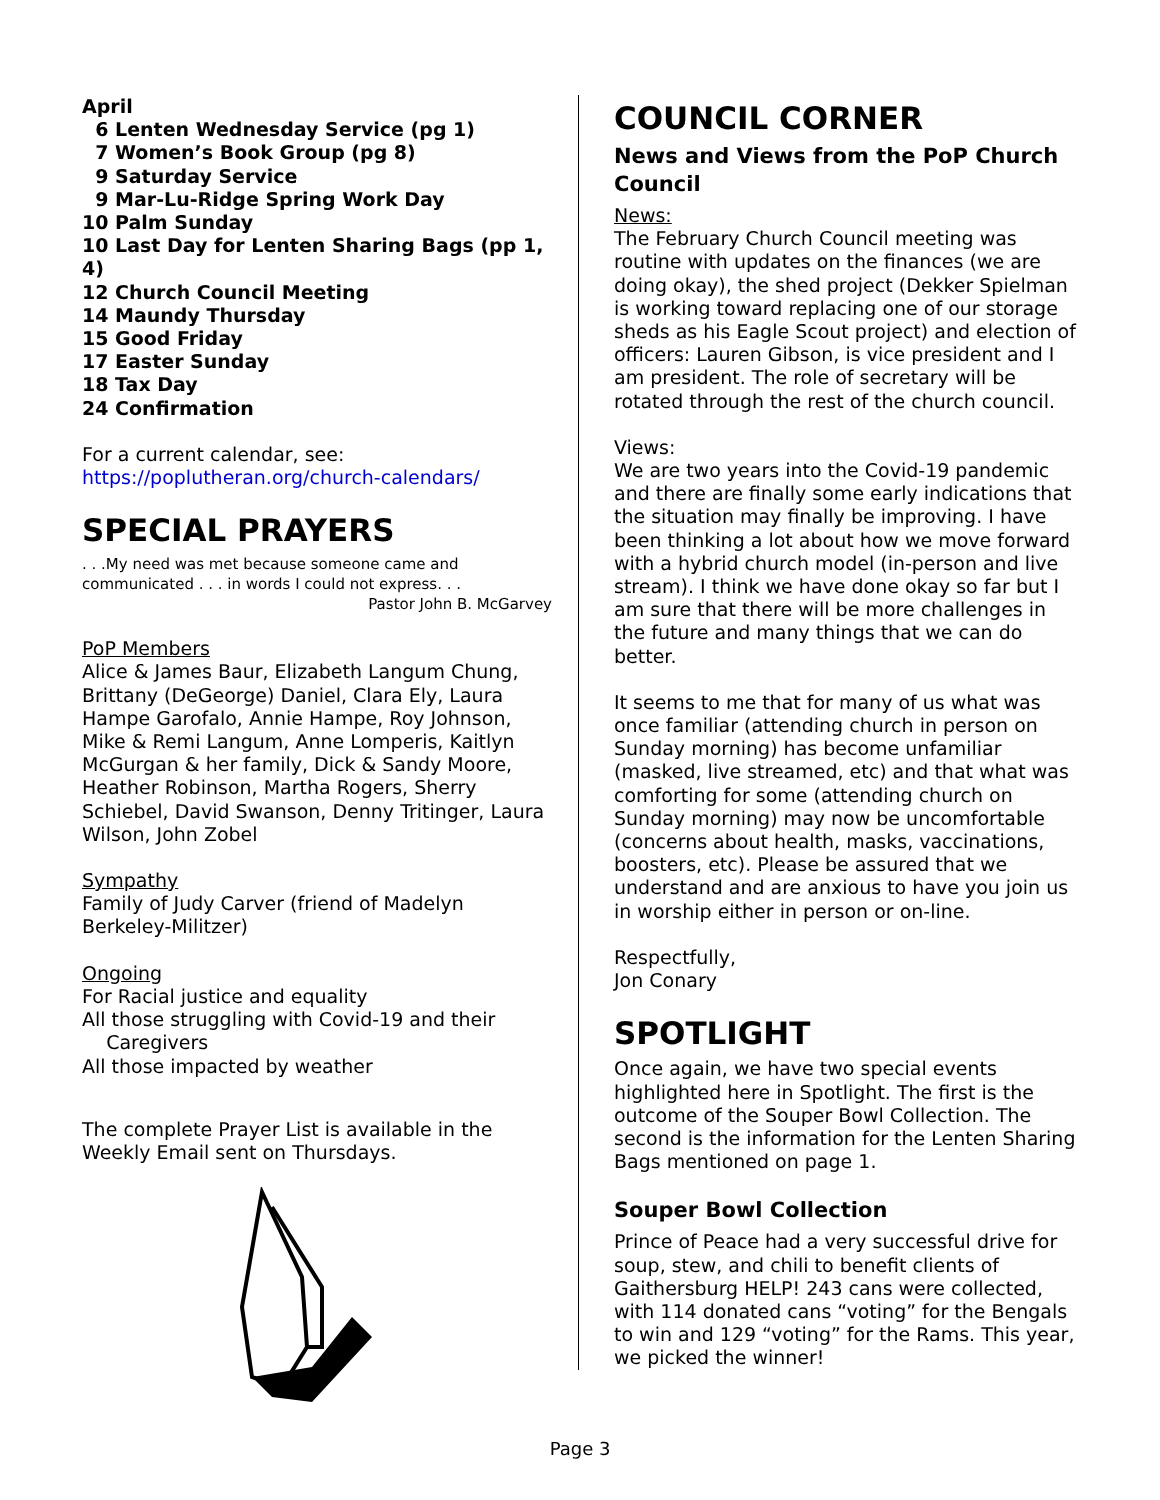April
6 Lenten Wednesday Service (pg 1)
7 Women’s Book Group (pg 8)
9 Saturday Service
9 Mar-Lu-Ridge Spring Work Day
10 Palm Sunday
10 Last Day for Lenten Sharing Bags (pp 1, 4)
12 Church Council Meeting
14 Maundy Thursday
15 Good Friday
17 Easter Sunday
18 Tax Day
24 Confirmation
For a current calendar, see:
https://poplutheran.org/church-calendars/
SPECIAL PRAYERS
. . .My need was met because someone came and communicated . . . in words I could not express. . .
Pastor John B. McGarvey
PoP Members
Alice & James Baur, Elizabeth Langum Chung, Brittany (DeGeorge) Daniel, Clara Ely, Laura Hampe Garofalo, Annie Hampe, Roy Johnson, Mike & Remi Langum, Anne Lomperis, Kaitlyn McGurgan & her family, Dick & Sandy Moore, Heather Robinson, Martha Rogers, Sherry Schiebel, David Swanson, Denny Tritinger, Laura Wilson, John Zobel
Sympathy
Family of Judy Carver (friend of Madelyn Berkeley-Militzer)
Ongoing
For Racial justice and equality
All those struggling with Covid-19 and their
Caregivers
All those impacted by weather
The complete Prayer List is available in the Weekly Email sent on Thursdays.
COUNCIL CORNER
News and Views from the PoP Church Council
News:
The February Church Council meeting was routine with updates on the finances (we are doing okay), the shed project (Dekker Spielman is working toward replacing one of our storage sheds as his Eagle Scout project) and election of officers: Lauren Gibson, is vice president and I am president. The role of secretary will be rotated through the rest of the church council.
Views:
We are two years into the Covid-19 pandemic and there are finally some early indications that the situation may finally be improving. I have been thinking a lot about how we move forward with a hybrid church model (in-person and live stream). I think we have done okay so far but I am sure that there will be more challenges in the future and many things that we can do better.
It seems to me that for many of us what was once familiar (attending church in person on Sunday morning) has become unfamiliar (masked, live streamed, etc) and that what was comforting for some (attending church on Sunday morning) may now be uncomfortable (concerns about health, masks, vaccinations, boosters, etc). Please be assured that we understand and are anxious to have you join us in worship either in person or on-line.
Respectfully,
Jon Conary
SPOTLIGHT
Once again, we have two special events highlighted here in Spotlight. The first is the outcome of the Souper Bowl Collection. The second is the information for the Lenten Sharing Bags mentioned on page 1.
Souper Bowl Collection
Prince of Peace had a very successful drive for soup, stew, and chili to benefit clients of Gaithersburg HELP! 243 cans were collected, with 114 donated cans “voting” for the Bengals to win and 129 “voting” for the Rams. This year, we picked the winner!
Page 3